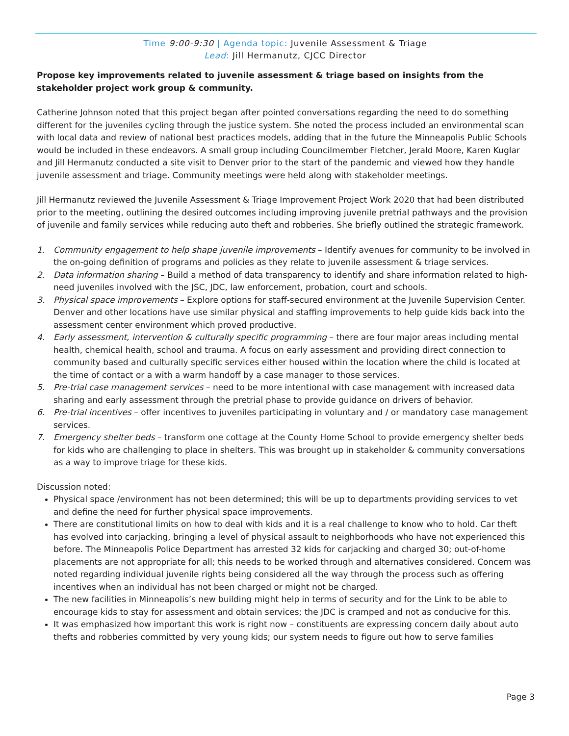Time 9:00-9:30 | Agenda topic: Juvenile Assessment & Triage
Lead: Jill Hermanutz, CJCC Director
Propose key improvements related to juvenile assessment & triage based on insights from the stakeholder project work group & community.
Catherine Johnson noted that this project began after pointed conversations regarding the need to do something different for the juveniles cycling through the justice system. She noted the process included an environmental scan with local data and review of national best practices models, adding that in the future the Minneapolis Public Schools would be included in these endeavors. A small group including Councilmember Fletcher, Jerald Moore, Karen Kuglar and Jill Hermanutz conducted a site visit to Denver prior to the start of the pandemic and viewed how they handle juvenile assessment and triage. Community meetings were held along with stakeholder meetings.
Jill Hermanutz reviewed the Juvenile Assessment & Triage Improvement Project Work 2020 that had been distributed prior to the meeting, outlining the desired outcomes including improving juvenile pretrial pathways and the provision of juvenile and family services while reducing auto theft and robberies. She briefly outlined the strategic framework.
1. Community engagement to help shape juvenile improvements – Identify avenues for community to be involved in the on-going definition of programs and policies as they relate to juvenile assessment & triage services.
2. Data information sharing – Build a method of data transparency to identify and share information related to high-need juveniles involved with the JSC, JDC, law enforcement, probation, court and schools.
3. Physical space improvements – Explore options for staff-secured environment at the Juvenile Supervision Center. Denver and other locations have use similar physical and staffing improvements to help guide kids back into the assessment center environment which proved productive.
4. Early assessment, intervention & culturally specific programming – there are four major areas including mental health, chemical health, school and trauma. A focus on early assessment and providing direct connection to community based and culturally specific services either housed within the location where the child is located at the time of contact or a with a warm handoff by a case manager to those services.
5. Pre-trial case management services – need to be more intentional with case management with increased data sharing and early assessment through the pretrial phase to provide guidance on drivers of behavior.
6. Pre-trial incentives – offer incentives to juveniles participating in voluntary and / or mandatory case management services.
7. Emergency shelter beds – transform one cottage at the County Home School to provide emergency shelter beds for kids who are challenging to place in shelters. This was brought up in stakeholder & community conversations as a way to improve triage for these kids.
Discussion noted:
Physical space /environment has not been determined; this will be up to departments providing services to vet and define the need for further physical space improvements.
There are constitutional limits on how to deal with kids and it is a real challenge to know who to hold. Car theft has evolved into carjacking, bringing a level of physical assault to neighborhoods who have not experienced this before. The Minneapolis Police Department has arrested 32 kids for carjacking and charged 30; out-of-home placements are not appropriate for all; this needs to be worked through and alternatives considered. Concern was noted regarding individual juvenile rights being considered all the way through the process such as offering incentives when an individual has not been charged or might not be charged.
The new facilities in Minneapolis’s new building might help in terms of security and for the Link to be able to encourage kids to stay for assessment and obtain services; the JDC is cramped and not as conducive for this.
It was emphasized how important this work is right now – constituents are expressing concern daily about auto thefts and robberies committed by very young kids; our system needs to figure out how to serve families
Page 3